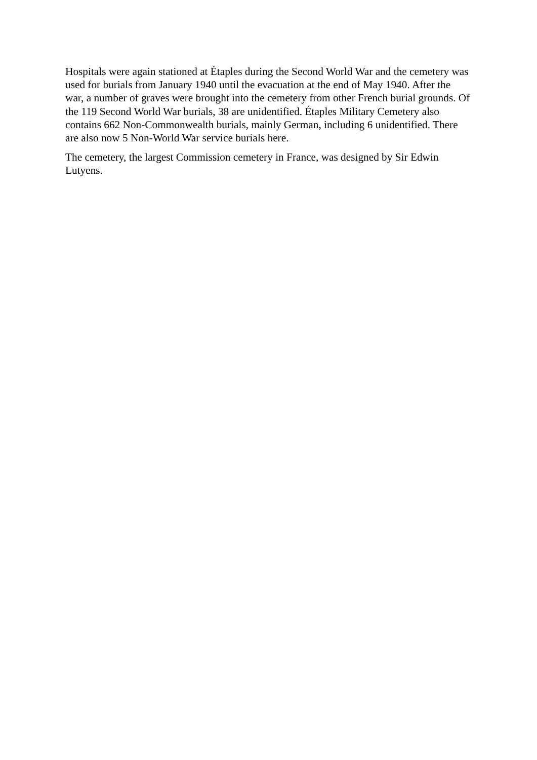Hospitals were again stationed at Étaples during the Second World War and the cemetery was used for burials from January 1940 until the evacuation at the end of May 1940. After the war, a number of graves were brought into the cemetery from other French burial grounds. Of the 119 Second World War burials, 38 are unidentified. Étaples Military Cemetery also contains 662 Non-Commonwealth burials, mainly German, including 6 unidentified. There are also now 5 Non-World War service burials here.
The cemetery, the largest Commission cemetery in France, was designed by Sir Edwin Lutyens.